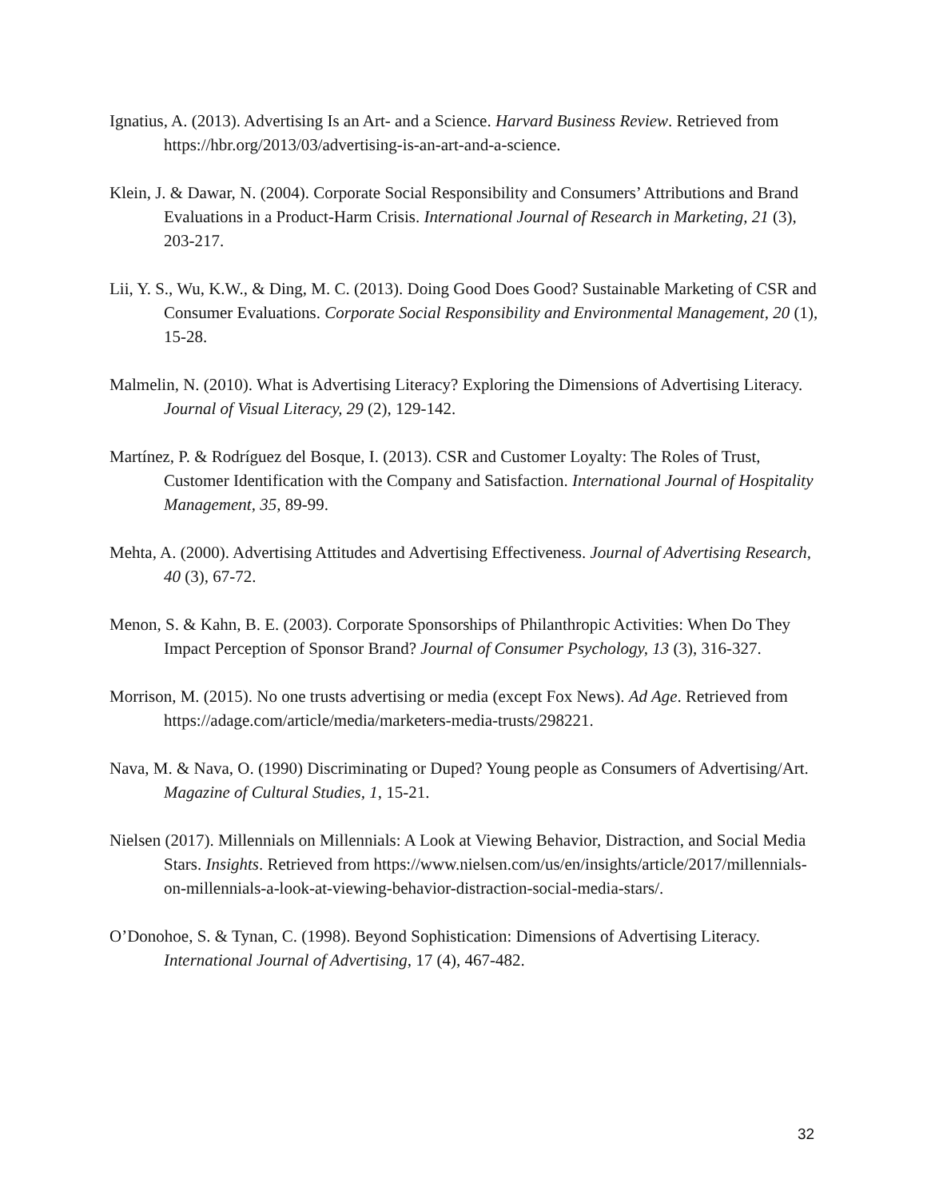Ignatius, A. (2013). Advertising Is an Art- and a Science. Harvard Business Review. Retrieved from https://hbr.org/2013/03/advertising-is-an-art-and-a-science.
Klein, J. & Dawar, N. (2004). Corporate Social Responsibility and Consumers’ Attributions and Brand Evaluations in a Product-Harm Crisis. International Journal of Research in Marketing, 21 (3), 203-217.
Lii, Y. S., Wu, K.W., & Ding, M. C. (2013). Doing Good Does Good? Sustainable Marketing of CSR and Consumer Evaluations. Corporate Social Responsibility and Environmental Management, 20 (1), 15-28.
Malmelin, N. (2010). What is Advertising Literacy? Exploring the Dimensions of Advertising Literacy. Journal of Visual Literacy, 29 (2), 129-142.
Martínez, P. & Rodríguez del Bosque, I. (2013). CSR and Customer Loyalty: The Roles of Trust, Customer Identification with the Company and Satisfaction. International Journal of Hospitality Management, 35, 89-99.
Mehta, A. (2000). Advertising Attitudes and Advertising Effectiveness. Journal of Advertising Research, 40 (3), 67-72.
Menon, S. & Kahn, B. E. (2003). Corporate Sponsorships of Philanthropic Activities: When Do They Impact Perception of Sponsor Brand? Journal of Consumer Psychology, 13 (3), 316-327.
Morrison, M. (2015). No one trusts advertising or media (except Fox News). Ad Age. Retrieved from https://adage.com/article/media/marketers-media-trusts/298221.
Nava, M. & Nava, O. (1990) Discriminating or Duped? Young people as Consumers of Advertising/Art. Magazine of Cultural Studies, 1, 15-21.
Nielsen (2017). Millennials on Millennials: A Look at Viewing Behavior, Distraction, and Social Media Stars. Insights. Retrieved from https://www.nielsen.com/us/en/insights/article/2017/millennials-on-millennials-a-look-at-viewing-behavior-distraction-social-media-stars/.
O’Donohoe, S. & Tynan, C. (1998). Beyond Sophistication: Dimensions of Advertising Literacy. International Journal of Advertising, 17 (4), 467-482.
32